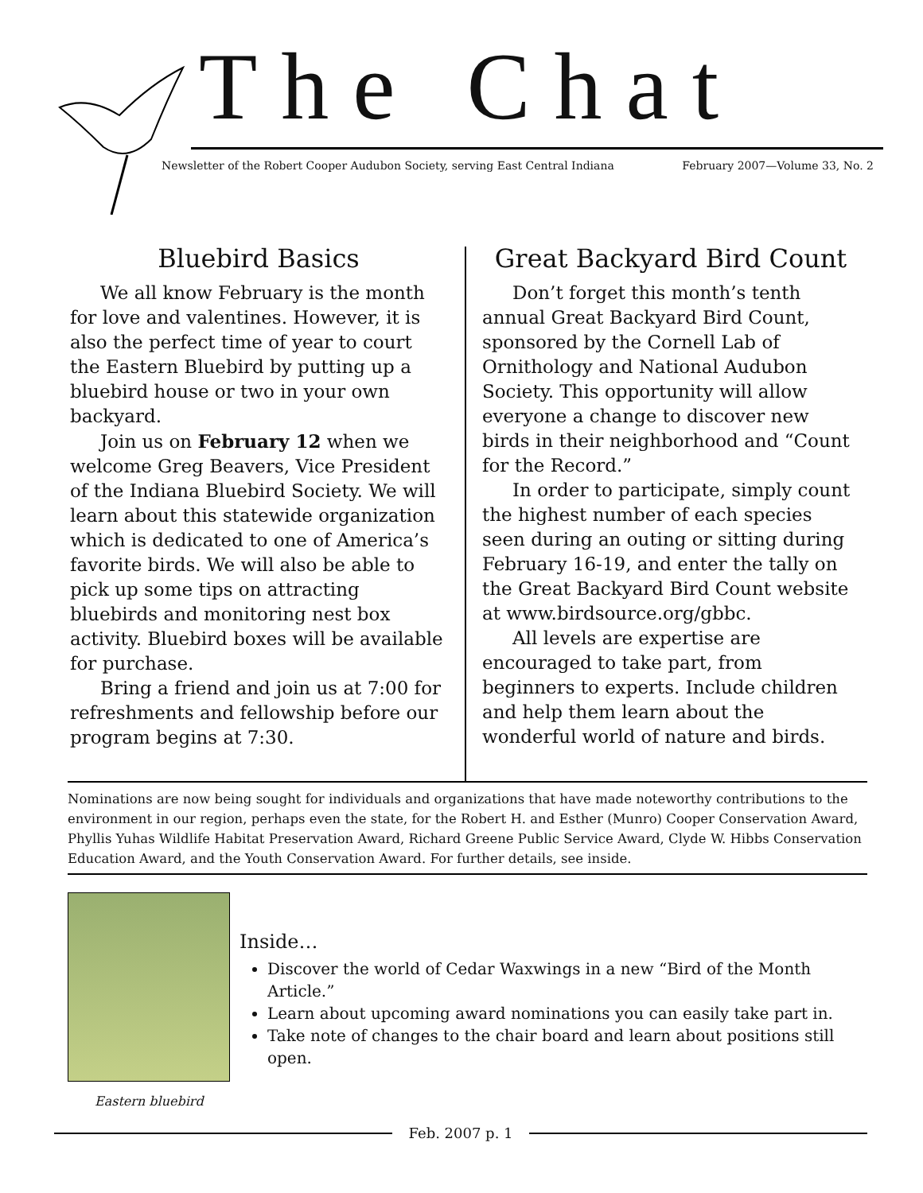The Chat
Newsletter of the Robert Cooper Audubon Society, serving East Central Indiana February 2007—Volume 33, No. 2
Bluebird Basics
We all know February is the month for love and valentines. However, it is also the perfect time of year to court the Eastern Bluebird by putting up a bluebird house or two in your own backyard.
Join us on February 12 when we welcome Greg Beavers, Vice President of the Indiana Bluebird Society. We will learn about this statewide organization which is dedicated to one of America’s favorite birds. We will also be able to pick up some tips on attracting bluebirds and monitoring nest box activity. Bluebird boxes will be available for purchase.
Bring a friend and join us at 7:00 for refreshments and fellowship before our program begins at 7:30.
Great Backyard Bird Count
Don’t forget this month’s tenth annual Great Backyard Bird Count, sponsored by the Cornell Lab of Ornithology and National Audubon Society. This opportunity will allow everyone a change to discover new birds in their neighborhood and “Count for the Record.”
In order to participate, simply count the highest number of each species seen during an outing or sitting during February 16-19, and enter the tally on the Great Backyard Bird Count website at www.birdsource.org/gbbc.
All levels are expertise are encouraged to take part, from beginners to experts. Include children and help them learn about the wonderful world of nature and birds.
Nominations are now being sought for individuals and organizations that have made noteworthy contributions to the environment in our region, perhaps even the state, for the Robert H. and Esther (Munro) Cooper Conservation Award, Phyllis Yuhas Wildlife Habitat Preservation Award, Richard Greene Public Service Award, Clyde W. Hibbs Conservation Education Award, and the Youth Conservation Award. For further details, see inside.
Eastern bluebird
Inside…
Discover the world of Cedar Waxwings in a new “Bird of the Month Article.”
Learn about upcoming award nominations you can easily take part in.
Take note of changes to the chair board and learn about positions still open.
Feb. 2007 p. 1